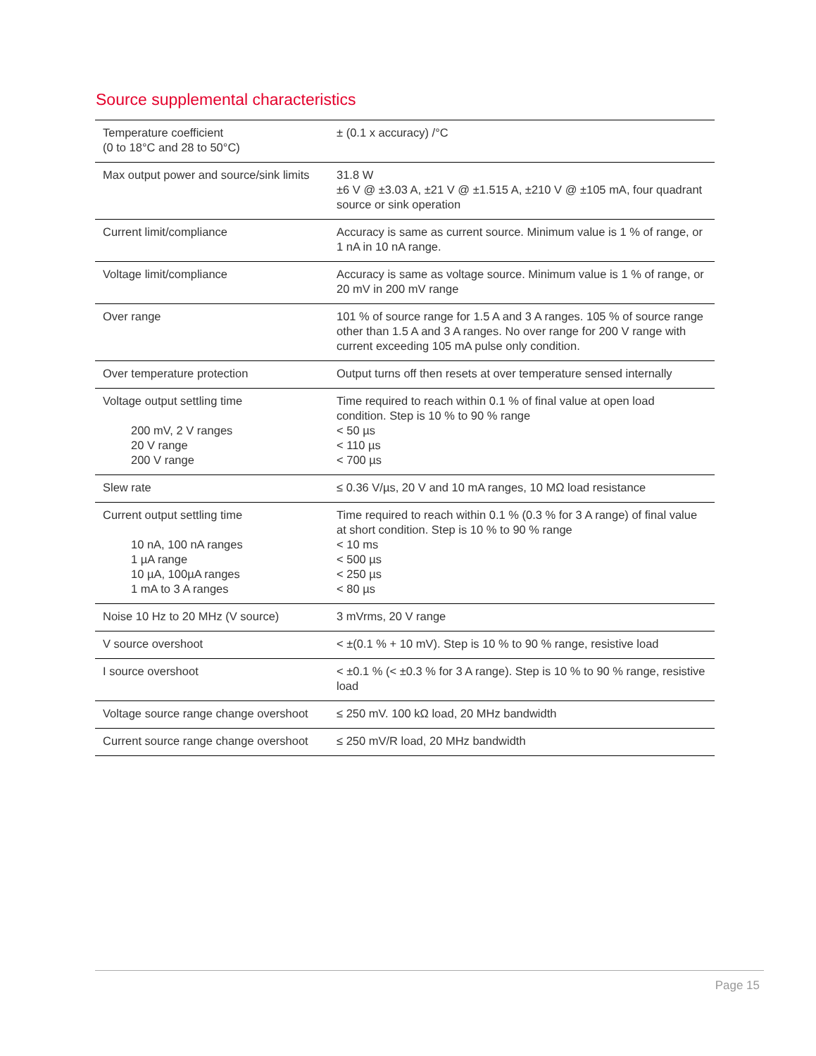Source supplemental characteristics
| Temperature coefficient (0 to 18°C and 28 to 50°C) | ± (0.1 x accuracy) /°C |
| Max output power and source/sink limits | 31.8 W ±6 V @ ±3.03 A, ±21 V @ ±1.515 A, ±210 V @ ±105 mA, four quadrant source or sink operation |
| Current limit/compliance | Accuracy is same as current source. Minimum value is 1 % of range, or 1 nA in 10 nA range. |
| Voltage limit/compliance | Accuracy is same as voltage source. Minimum value is 1 % of range, or 20 mV in 200 mV range |
| Over range | 101 % of source range for 1.5 A and 3 A ranges. 105 % of source range other than 1.5 A and 3 A ranges. No over range for 200 V range with current exceeding 105 mA pulse only condition. |
| Over temperature protection | Output turns off then resets at over temperature sensed internally |
| Voltage output settling time 200 mV, 2 V ranges 20 V range 200 V range | Time required to reach within 0.1 % of final value at open load condition. Step is 10 % to 90 % range < 50 µs < 110 µs < 700 µs |
| Slew rate | ≤ 0.36 V/µs, 20 V and 10 mA ranges, 10 MΩ load resistance |
| Current output settling time 10 nA, 100 nA ranges 1 µA range 10 µA, 100µA ranges 1 mA to 3 A ranges | Time required to reach within 0.1 % (0.3 % for 3 A range) of final value at short condition. Step is 10 % to 90 % range < 10 ms < 500 µs < 250 µs < 80 µs |
| Noise 10 Hz to 20 MHz (V source) | 3 mVrms, 20 V range |
| V source overshoot | < ±(0.1 % + 10 mV). Step is 10 % to 90 % range, resistive load |
| I source overshoot | < ±0.1 % (< ±0.3 % for 3 A range). Step is 10 % to 90 % range, resistive load |
| Voltage source range change overshoot | ≤ 250 mV. 100 kΩ load, 20 MHz bandwidth |
| Current source range change overshoot | ≤ 250 mV/R load, 20 MHz bandwidth |
Page 15